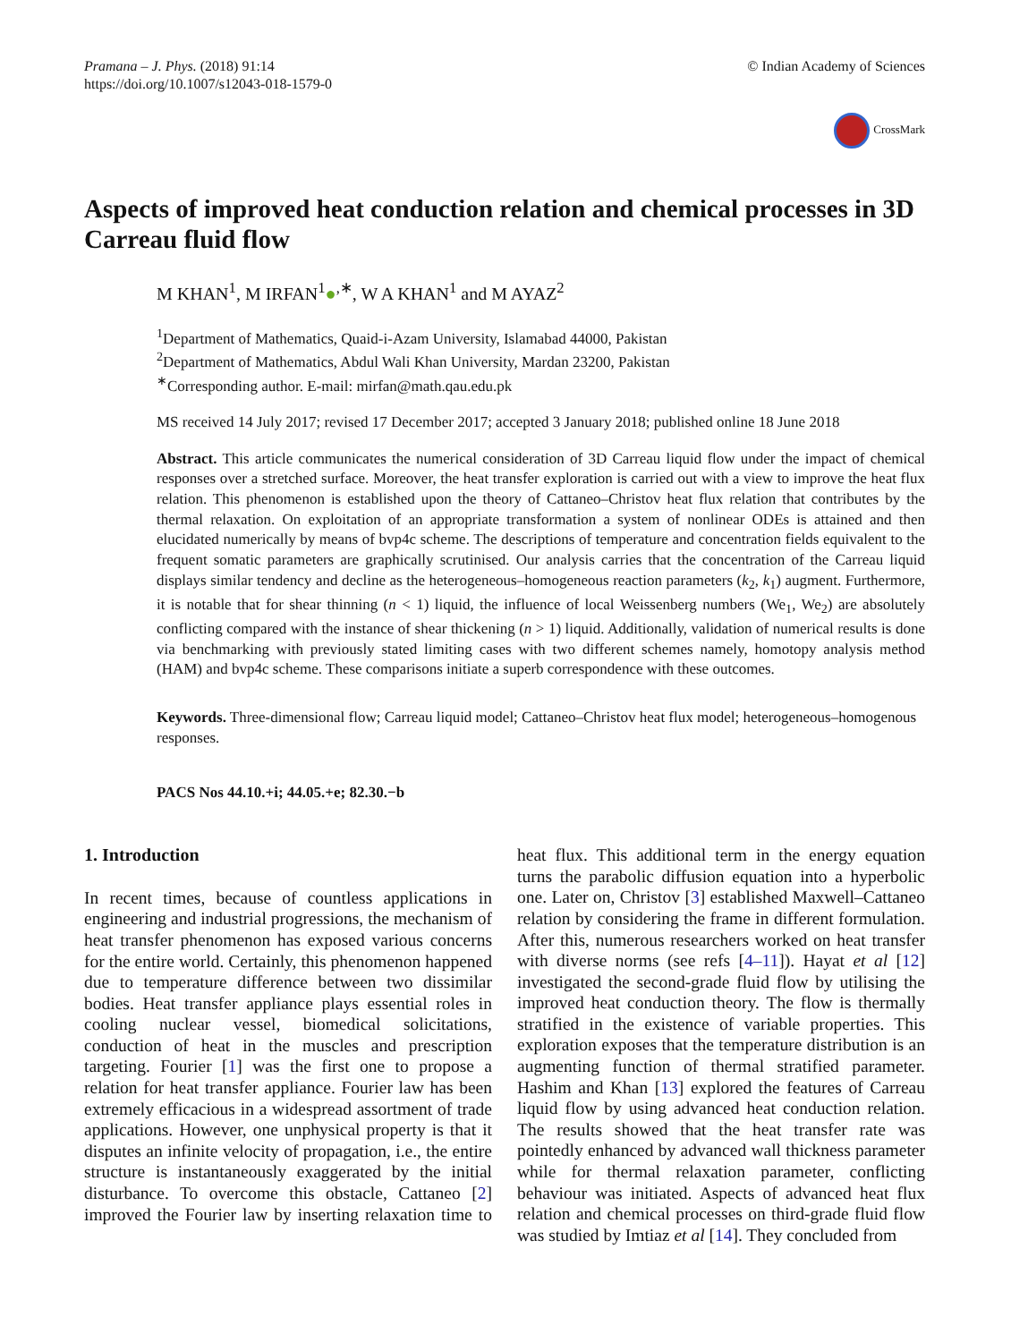Pramana – J. Phys. (2018) 91:14
https://doi.org/10.1007/s12043-018-1579-0
© Indian Academy of Sciences
CrossMark
Aspects of improved heat conduction relation and chemical processes in 3D Carreau fluid flow
M KHAN<sup>1</sup>, M IRFAN<sup>1</sup>●<sup>,∗</sup>, W A KHAN<sup>1</sup> and M AYAZ<sup>2</sup>
<sup>1</sup> Department of Mathematics, Quaid-i-Azam University, Islamabad 44000, Pakistan
<sup>2</sup> Department of Mathematics, Abdul Wali Khan University, Mardan 23200, Pakistan
<sup>∗</sup>Corresponding author. E-mail: mirfan@math.qau.edu.pk
MS received 14 July 2017; revised 17 December 2017; accepted 3 January 2018; published online 18 June 2018
Abstract. This article communicates the numerical consideration of 3D Carreau liquid flow under the impact of chemical responses over a stretched surface. Moreover, the heat transfer exploration is carried out with a view to improve the heat flux relation. This phenomenon is established upon the theory of Cattaneo–Christov heat flux relation that contributes by the thermal relaxation. On exploitation of an appropriate transformation a system of nonlinear ODEs is attained and then elucidated numerically by means of bvp4c scheme. The descriptions of temperature and concentration fields equivalent to the frequent somatic parameters are graphically scrutinised. Our analysis carries that the concentration of the Carreau liquid displays similar tendency and decline as the heterogeneous–homogeneous reaction parameters (k<sub>2</sub>, k<sub>1</sub>) augment. Furthermore, it is notable that for shear thinning (n < 1) liquid, the influence of local Weissenberg numbers (We<sub>1</sub>, We<sub>2</sub>) are absolutely conflicting compared with the instance of shear thickening (n > 1) liquid. Additionally, validation of numerical results is done via benchmarking with previously stated limiting cases with two different schemes namely, homotopy analysis method (HAM) and bvp4c scheme. These comparisons initiate a superb correspondence with these outcomes.
Keywords. Three-dimensional flow; Carreau liquid model; Cattaneo–Christov heat flux model; heterogeneous–homogenous responses.
PACS Nos 44.10.+i; 44.05.+e; 82.30.−b
1. Introduction
In recent times, because of countless applications in engineering and industrial progressions, the mechanism of heat transfer phenomenon has exposed various concerns for the entire world. Certainly, this phenomenon happened due to temperature difference between two dissimilar bodies. Heat transfer appliance plays essential roles in cooling nuclear vessel, biomedical solicitations, conduction of heat in the muscles and prescription targeting. Fourier [1] was the first one to propose a relation for heat transfer appliance. Fourier law has been extremely efficacious in a widespread assortment of trade applications. However, one unphysical property is that it disputes an infinite velocity of propagation, i.e., the entire structure is instantaneously exaggerated by the initial disturbance. To overcome this obstacle, Cattaneo [2] improved the Fourier law by inserting relaxation time to heat flux. This additional term in the energy equation turns the parabolic diffusion equation into a hyperbolic one. Later on, Christov [3] established Maxwell–Cattaneo relation by considering the frame in different formulation. After this, numerous researchers worked on heat transfer with diverse norms (see refs [4–11]). Hayat et al [12] investigated the second-grade fluid flow by utilising the improved heat conduction theory. The flow is thermally stratified in the existence of variable properties. This exploration exposes that the temperature distribution is an augmenting function of thermal stratified parameter. Hashim and Khan [13] explored the features of Carreau liquid flow by using advanced heat conduction relation. The results showed that the heat transfer rate was pointedly enhanced by advanced wall thickness parameter while for thermal relaxation parameter, conflicting behaviour was initiated. Aspects of advanced heat flux relation and chemical processes on third-grade fluid flow was studied by Imtiaz et al [14]. They concluded from